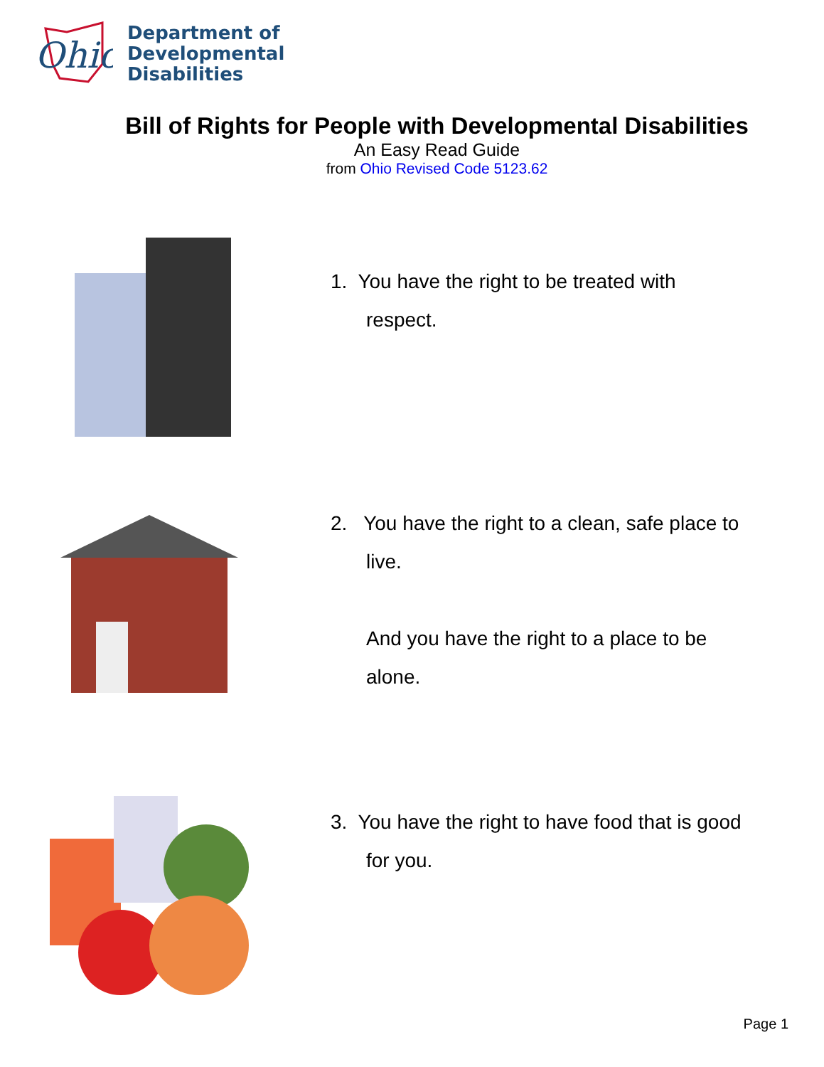Ohio
Department of
Developmental
Disabilities
Bill of Rights for People with Developmental Disabilities
An Easy Read Guide
from Ohio Revised Code 5123.62
1. You have the right to be treated with
respect.
2. You have the right to a clean, safe place to
live.
And you have the right to a place to be
alone.
3. You have the right to have food that is good
for you.
Page 1